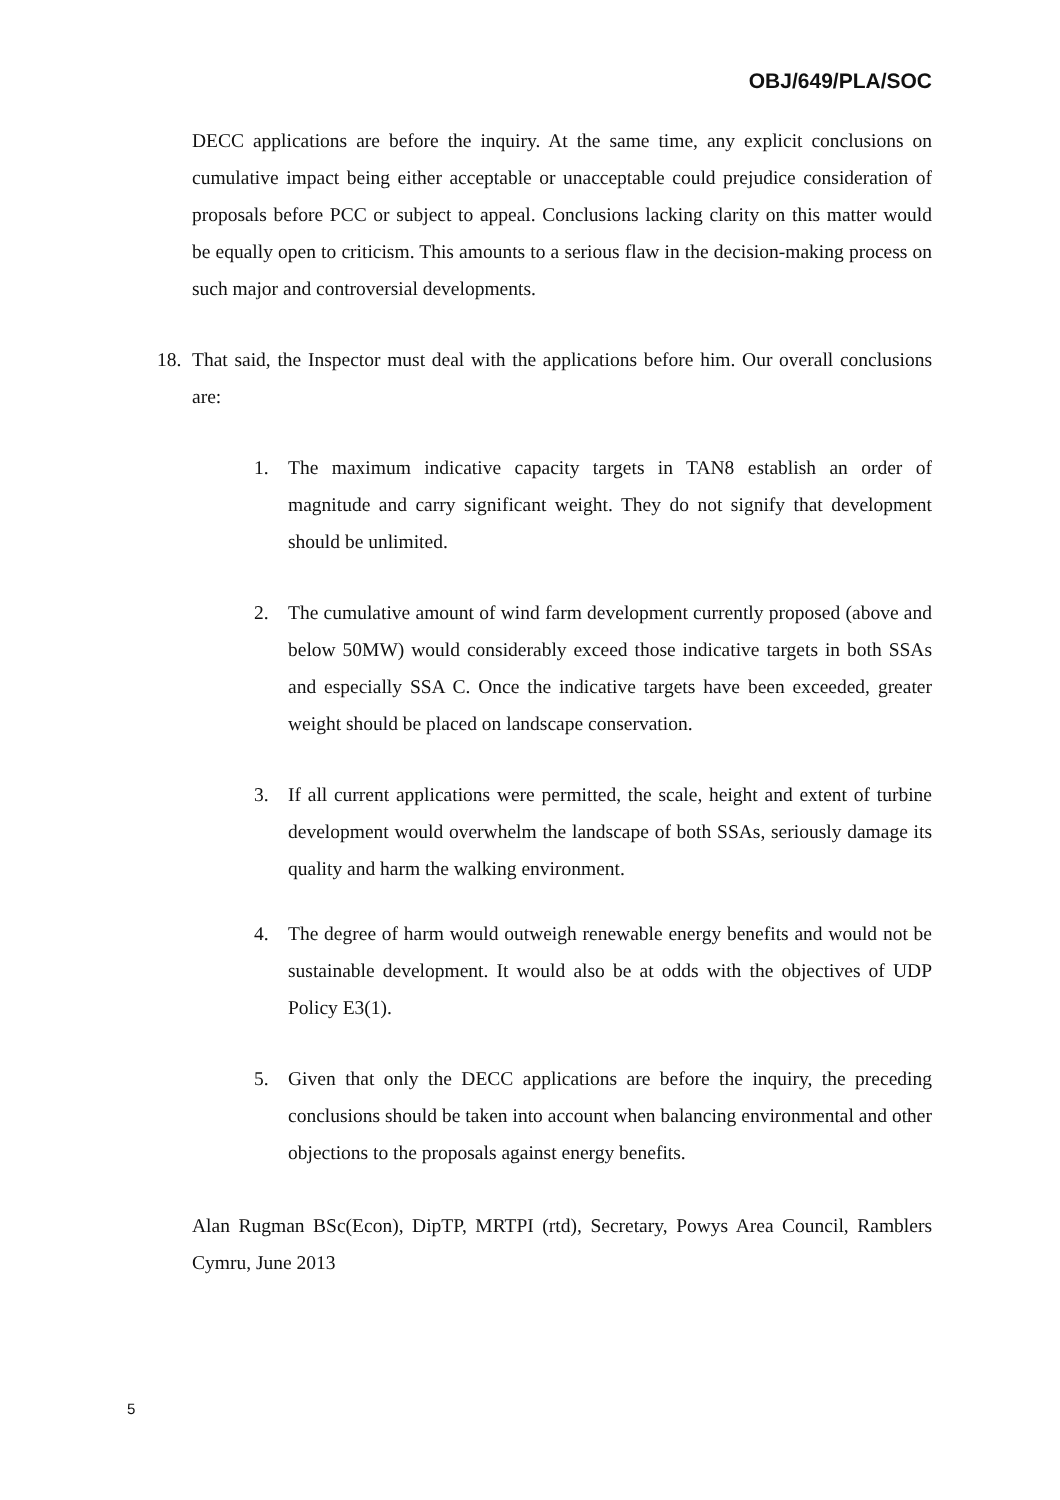OBJ/649/PLA/SOC
DECC applications are before the inquiry. At the same time, any explicit conclusions on cumulative impact being either acceptable or unacceptable could prejudice consideration of proposals before PCC or subject to appeal. Conclusions lacking clarity on this matter would be equally open to criticism. This amounts to a serious flaw in the decision-making process on such major and controversial developments.
18.
That said, the Inspector must deal with the applications before him. Our overall conclusions are:
1. The maximum indicative capacity targets in TAN8 establish an order of magnitude and carry significant weight. They do not signify that development should be unlimited.
2. The cumulative amount of wind farm development currently proposed (above and below 50MW) would considerably exceed those indicative targets in both SSAs and especially SSA C. Once the indicative targets have been exceeded, greater weight should be placed on landscape conservation.
3. If all current applications were permitted, the scale, height and extent of turbine development would overwhelm the landscape of both SSAs, seriously damage its quality and harm the walking environment.
4. The degree of harm would outweigh renewable energy benefits and would not be sustainable development. It would also be at odds with the objectives of UDP Policy E3(1).
5. Given that only the DECC applications are before the inquiry, the preceding conclusions should be taken into account when balancing environmental and other objections to the proposals against energy benefits.
Alan Rugman BSc(Econ), DipTP, MRTPI (rtd), Secretary, Powys Area Council, Ramblers Cymru, June 2013
5